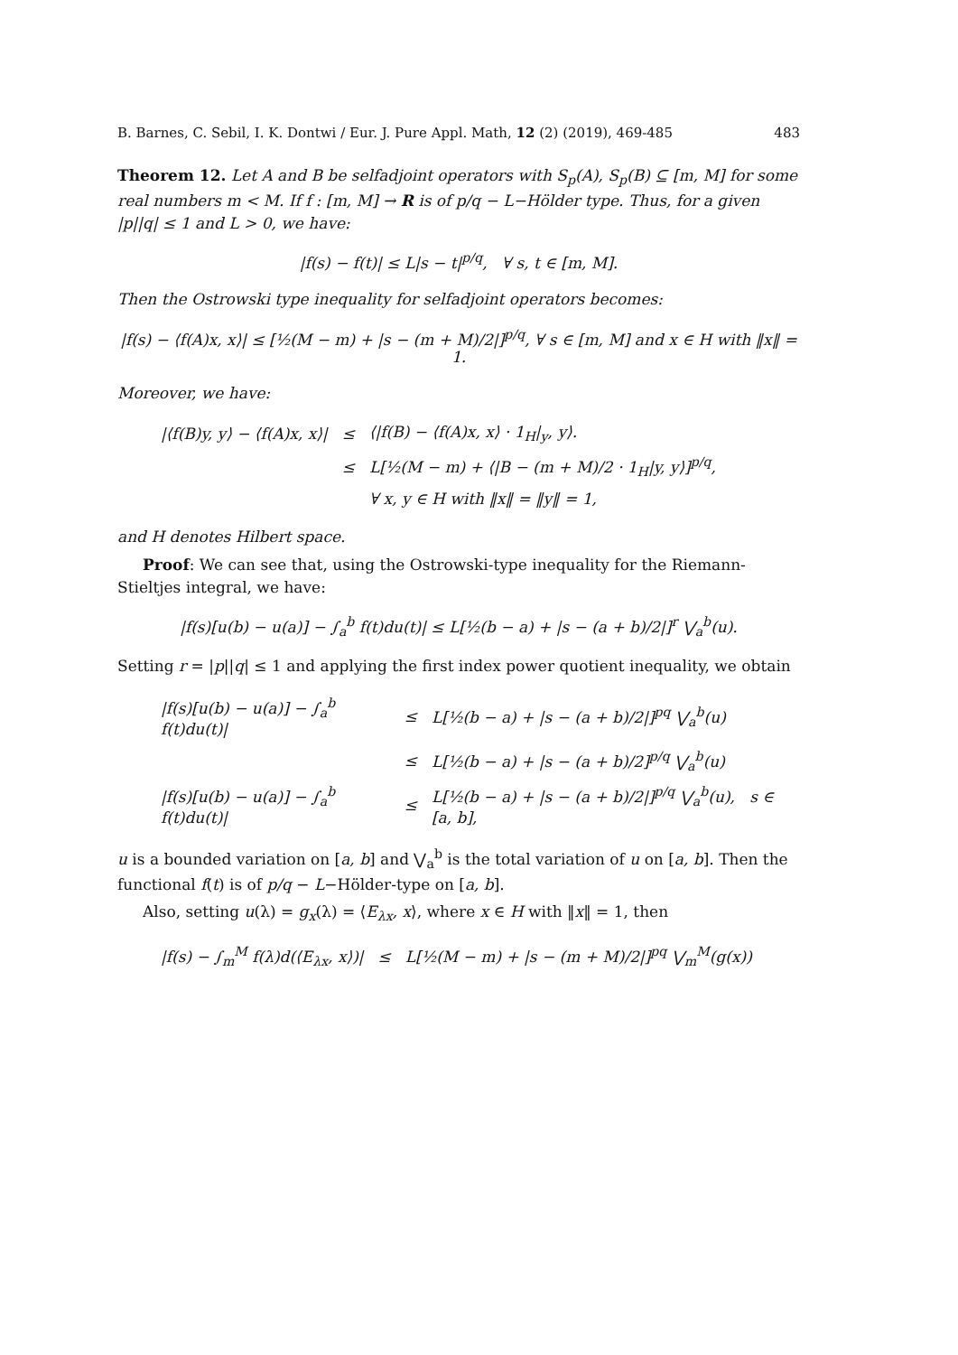B. Barnes, C. Sebil, I. K. Dontwi / Eur. J. Pure Appl. Math, 12 (2) (2019), 469-485 483
Theorem 12. Let A and B be selfadjoint operators with S<sub>p</sub>(A), S<sub>p</sub>(B) ⊆ [m, M] for some real numbers m < M. If f : [m, M] → R is of p/q − L−Hölder type. Thus, for a given |p||q| ≤ 1 and L > 0, we have:
|f(s) − f(t)| ≤ L|s − t|<sup>p/q</sup>, ∀ s, t ∈ [m, M].
Then the Ostrowski type inequality for selfadjoint operators becomes:
|f(s) − ⟨f(A)x, x⟩| ≤ [½(M − m) + |s − (m + M)/2|]<sup>p/q</sup>, ∀ s ∈ [m, M] and x ∈ H with ‖x‖ = 1.
Moreover, we have:
| /⟨f(B)y, y⟩ − ⟨f(A)x, x⟩/ | ≤ | ⟨/f(B) − ⟨f(A)x, x⟩ · 1<sub>H</sub>/<sub>y</sub>, y⟩. |
| | ≤ | L[½(M − m) + ⟨/B − (m + M)/2 · 1<sub>H</sub>/y, y⟩]<sup>p/q</sup>, |
| | | ∀ x, y ∈ H with ‖x‖ = ‖y‖ = 1, |
and H denotes Hilbert space.
Proof: We can see that, using the Ostrowski-type inequality for the Riemann-Stieltjes integral, we have:
|f(s)[u(b) − u(a)] − ∫<sub>a</sub><sup>b</sup> f(t)du(t)| ≤ L[½(b − a) + |s − (a + b)/2|]<sup>r</sup> ⋁<sub>a</sub><sup>b</sup>(u).
Setting r = |p||q| ≤ 1 and applying the first index power quotient inequality, we obtain
| /f(s)[u(b) − u(a)] − ∫<sub>a</sub><sup>b</sup> f(t)du(t)/ | ≤ | L[½(b − a) + /s − (a + b)/2/]<sup>pq</sup> ⋁<sub>a</sub><sup>b</sup>(u) |
| | ≤ | L[½(b − a) + /s − (a + b)/2]<sup>p/q</sup> ⋁<sub>a</sub><sup>b</sup>(u) |
| /f(s)[u(b) − u(a)] − ∫<sub>a</sub><sup>b</sup> f(t)du(t)/ | ≤ | L[½(b − a) + /s − (a + b)/2/]<sup>p/q</sup> ⋁<sub>a</sub><sup>b</sup>(u), s ∈ [a, b], |
u is a bounded variation on [a, b] and ⋁<sub>a</sub><sup>b</sup> is the total variation of u on [a, b]. Then the functional f(t) is of p/q − L−Hölder-type on [a, b].
Also, setting u(λ) = g<sub>x</sub>(λ) = ⟨E<sub>λx</sub>, x⟩, where x ∈ H with ‖x‖ = 1, then
| /f(s) − ∫<sub>m</sub><sup>M</sup> f(λ)d(⟨E<sub>λx</sub>, x⟩)/ | ≤ | L[½(M − m) + /s − (m + M)/2/]<sup>pq</sup> ⋁<sub>m</sub><sup>M</sup>(g(x)) |